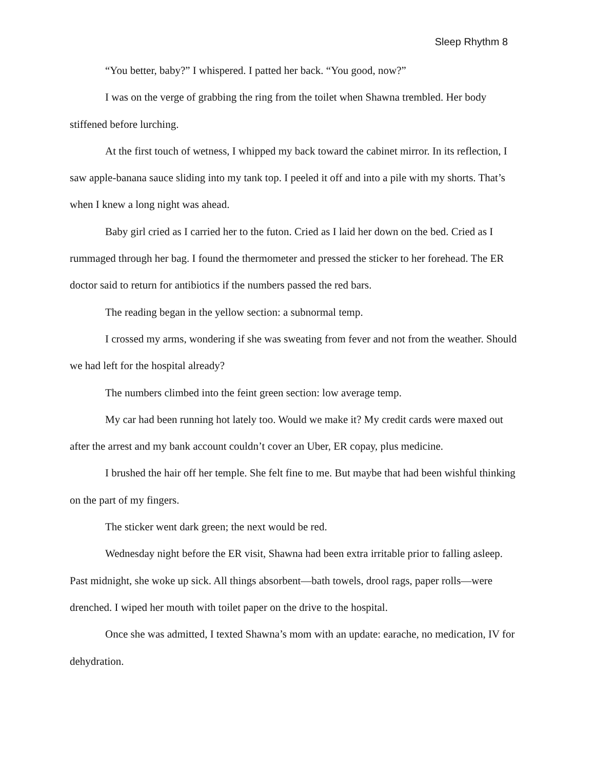Sleep Rhythm 8
“You better, baby?” I whispered. I patted her back. “You good, now?”
I was on the verge of grabbing the ring from the toilet when Shawna trembled. Her body stiffened before lurching.
At the first touch of wetness, I whipped my back toward the cabinet mirror. In its reflection, I saw apple-banana sauce sliding into my tank top. I peeled it off and into a pile with my shorts. That’s when I knew a long night was ahead.
Baby girl cried as I carried her to the futon. Cried as I laid her down on the bed. Cried as I rummaged through her bag. I found the thermometer and pressed the sticker to her forehead. The ER doctor said to return for antibiotics if the numbers passed the red bars.
The reading began in the yellow section: a subnormal temp.
I crossed my arms, wondering if she was sweating from fever and not from the weather. Should we had left for the hospital already?
The numbers climbed into the feint green section: low average temp.
My car had been running hot lately too. Would we make it? My credit cards were maxed out after the arrest and my bank account couldn’t cover an Uber, ER copay, plus medicine.
I brushed the hair off her temple. She felt fine to me. But maybe that had been wishful thinking on the part of my fingers.
The sticker went dark green; the next would be red.
Wednesday night before the ER visit, Shawna had been extra irritable prior to falling asleep. Past midnight, she woke up sick. All things absorbent—bath towels, drool rags, paper rolls—were drenched. I wiped her mouth with toilet paper on the drive to the hospital.
Once she was admitted, I texted Shawna’s mom with an update: earache, no medication, IV for dehydration.